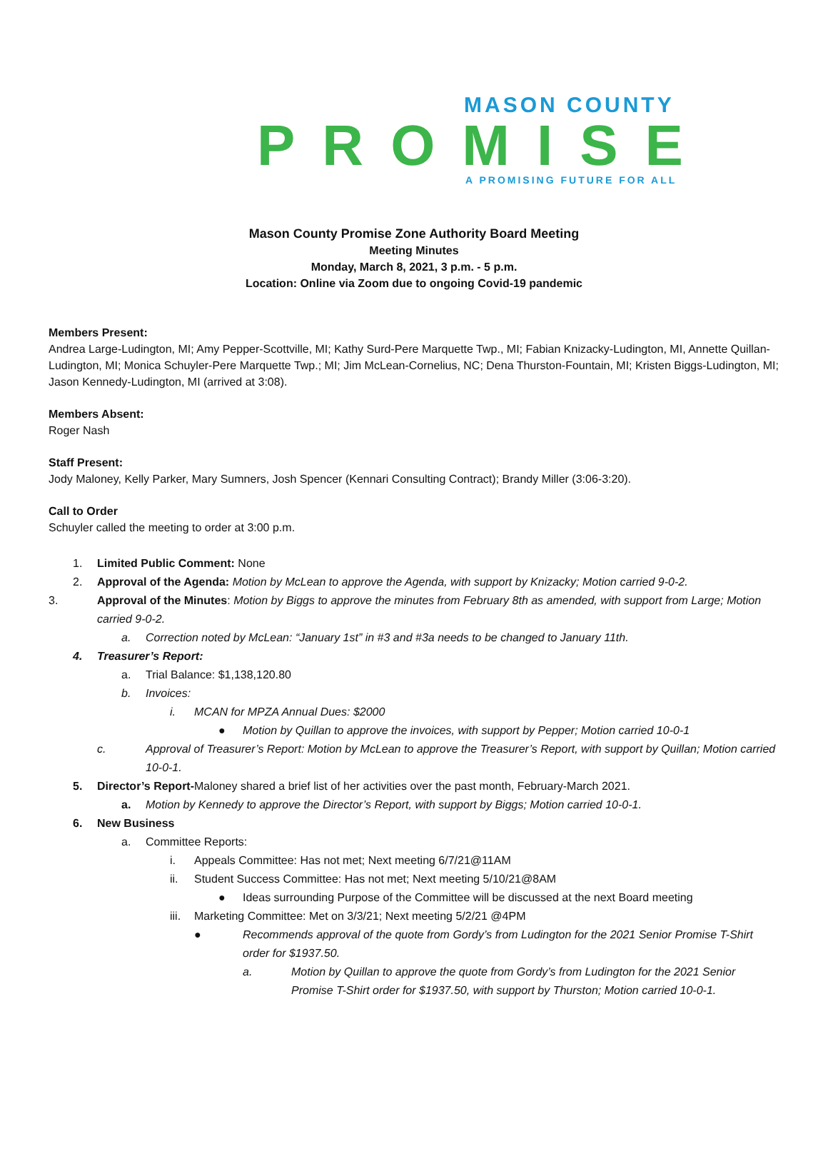MASON COUNTY
PROMISE
A PROMISING FUTURE FOR ALL
Mason County Promise Zone Authority Board Meeting
Meeting Minutes
Monday, March 8, 2021, 3 p.m. - 5 p.m.
Location: Online via Zoom due to ongoing Covid-19 pandemic
Members Present:
Andrea Large-Ludington, MI; Amy Pepper-Scottville, MI; Kathy Surd-Pere Marquette Twp., MI; Fabian Knizacky-Ludington, MI, Annette Quillan-Ludington, MI; Monica Schuyler-Pere Marquette Twp.; MI; Jim McLean-Cornelius, NC; Dena Thurston-Fountain, MI; Kristen Biggs-Ludington, MI; Jason Kennedy-Ludington, MI (arrived at 3:08).
Members Absent:
Roger Nash
Staff Present:
Jody Maloney, Kelly Parker, Mary Sumners, Josh Spencer (Kennari Consulting Contract); Brandy Miller (3:06-3:20).
Call to Order
Schuyler called the meeting to order at 3:00 p.m.
1. Limited Public Comment: None
2. Approval of the Agenda: Motion by McLean to approve the Agenda, with support by Knizacky; Motion carried 9-0-2.
3. Approval of the Minutes: Motion by Biggs to approve the minutes from February 8th as amended, with support from Large; Motion carried 9-0-2.
a. Correction noted by McLean: “January 1st” in #3 and #3a needs to be changed to January 11th.
4. Treasurer’s Report:
a. Trial Balance: $1,138,120.80
b. Invoices:
i. MCAN for MPZA Annual Dues: $2000
● Motion by Quillan to approve the invoices, with support by Pepper; Motion carried 10-0-1
c. Approval of Treasurer’s Report: Motion by McLean to approve the Treasurer’s Report, with support by Quillan; Motion carried 10-0-1.
5. Director’s Report-Maloney shared a brief list of her activities over the past month, February-March 2021.
a. Motion by Kennedy to approve the Director’s Report, with support by Biggs; Motion carried 10-0-1.
6. New Business
a. Committee Reports:
i. Appeals Committee: Has not met; Next meeting 6/7/21@11AM
ii. Student Success Committee: Has not met; Next meeting 5/10/21@8AM
● Ideas surrounding Purpose of the Committee will be discussed at the next Board meeting
iii. Marketing Committee: Met on 3/3/21; Next meeting 5/2/21 @4PM
● Recommends approval of the quote from Gordy’s from Ludington for the 2021 Senior Promise T-Shirt order for $1937.50.
a. Motion by Quillan to approve the quote from Gordy’s from Ludington for the 2021 Senior Promise T-Shirt order for $1937.50, with support by Thurston; Motion carried 10-0-1.